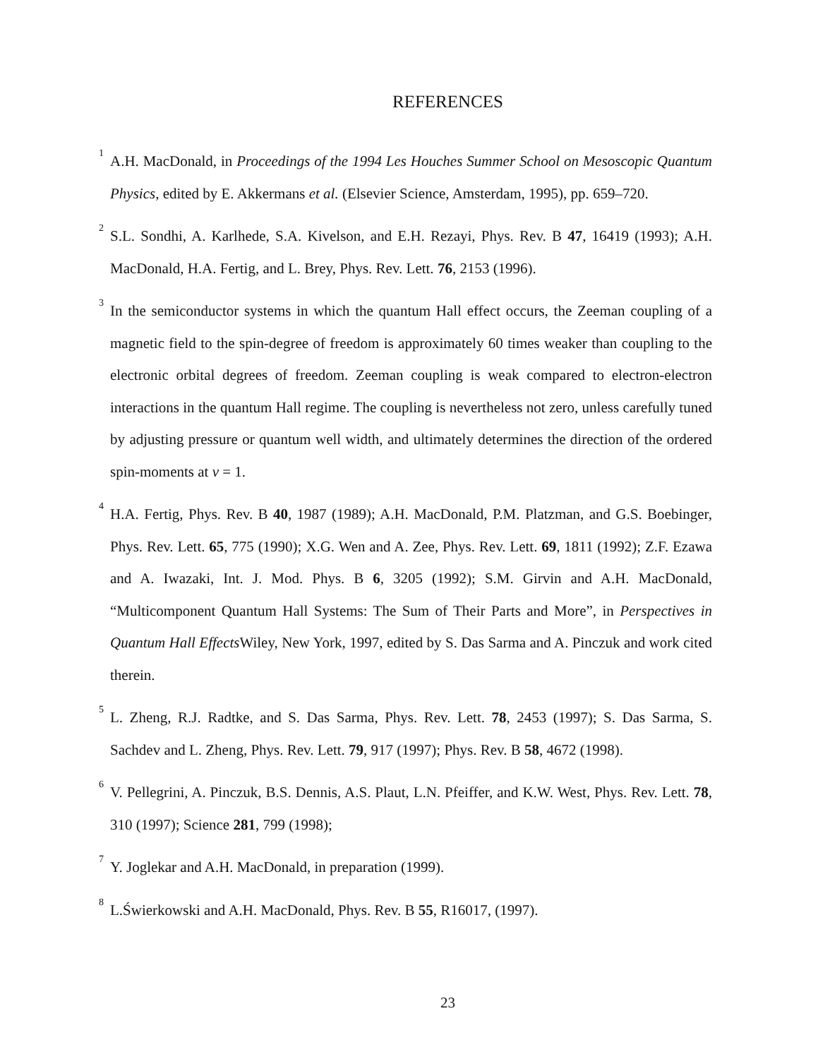REFERENCES
<sup>1</sup> A.H. MacDonald, in Proceedings of the 1994 Les Houches Summer School on Mesoscopic Quantum Physics, edited by E. Akkermans et al. (Elsevier Science, Amsterdam, 1995), pp. 659–720.
<sup>2</sup> S.L. Sondhi, A. Karlhede, S.A. Kivelson, and E.H. Rezayi, Phys. Rev. B 47, 16419 (1993); A.H. MacDonald, H.A. Fertig, and L. Brey, Phys. Rev. Lett. 76, 2153 (1996).
<sup>3</sup> In the semiconductor systems in which the quantum Hall effect occurs, the Zeeman coupling of a magnetic field to the spin-degree of freedom is approximately 60 times weaker than coupling to the electronic orbital degrees of freedom. Zeeman coupling is weak compared to electron-electron interactions in the quantum Hall regime. The coupling is nevertheless not zero, unless carefully tuned by adjusting pressure or quantum well width, and ultimately determines the direction of the ordered spin-moments at ν = 1.
<sup>4</sup> H.A. Fertig, Phys. Rev. B 40, 1987 (1989); A.H. MacDonald, P.M. Platzman, and G.S. Boebinger, Phys. Rev. Lett. 65, 775 (1990); X.G. Wen and A. Zee, Phys. Rev. Lett. 69, 1811 (1992); Z.F. Ezawa and A. Iwazaki, Int. J. Mod. Phys. B 6, 3205 (1992); S.M. Girvin and A.H. MacDonald, “Multicomponent Quantum Hall Systems: The Sum of Their Parts and More”, in Perspectives in Quantum Hall Effects Wiley, New York, 1997, edited by S. Das Sarma and A. Pinczuk and work cited therein.
<sup>5</sup> L. Zheng, R.J. Radtke, and S. Das Sarma, Phys. Rev. Lett. 78, 2453 (1997); S. Das Sarma, S. Sachdev and L. Zheng, Phys. Rev. Lett. 79, 917 (1997); Phys. Rev. B 58, 4672 (1998).
<sup>6</sup> V. Pellegrini, A. Pinczuk, B.S. Dennis, A.S. Plaut, L.N. Pfeiffer, and K.W. West, Phys. Rev. Lett. 78, 310 (1997); Science 281, 799 (1998);
<sup>7</sup> Y. Joglekar and A.H. MacDonald, in preparation (1999).
<sup>8</sup> L.Świerkowski and A.H. MacDonald, Phys. Rev. B 55, R16017, (1997).
23